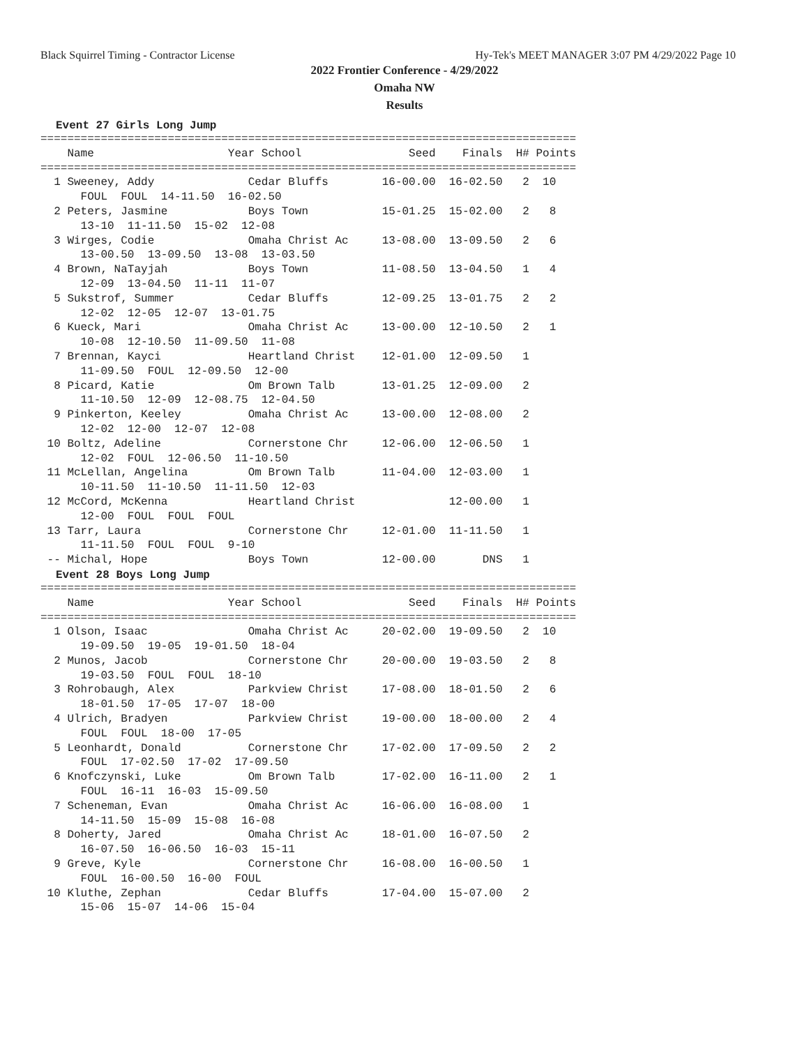Black Squirrel Timing - Contractor License Hy-Tek's MEET MANAGER 3:07 PM 4/29/2022 Page 10
2022 Frontier Conference - 4/29/2022
Omaha NW
Results
Event 27 Girls Long Jump
| Name |
| --- |
================================================================================
    Name                    Year School                Seed    Finals  H# Points
================================================================================
  1 Sweeney, Addy              Cedar Bluffs        16-00.00  16-02.50   2  10  
      FOUL  FOUL  14-11.50  16-02.50
  2 Peters, Jasmine            Boys Town           15-01.25  15-02.00   2   8  
      13-10  11-11.50  15-02  12-08
  3 Wirges, Codie              Omaha Christ Ac     13-08.00  13-09.50   2   6  
      13-00.50  13-09.50  13-08  13-03.50
  4 Brown, NaTayjah            Boys Town           11-08.50  13-04.50   1   4  
      12-09  13-04.50  11-11  11-07
  5 Sukstrof, Summer           Cedar Bluffs        12-09.25  13-01.75   2   2  
      12-02  12-05  12-07  13-01.75
  6 Kueck, Mari                Omaha Christ Ac     13-00.00  12-10.50   2   1  
      10-08  12-10.50  11-09.50  11-08
  7 Brennan, Kayci             Heartland Christ    12-01.00  12-09.50   1 
      11-09.50  FOUL  12-09.50  12-00
  8 Picard, Katie              Om Brown Talb       13-01.25  12-09.00   2 
      11-10.50  12-09  12-08.75  12-04.50
  9 Pinkerton, Keeley          Omaha Christ Ac     13-00.00  12-08.00   2 
      12-02  12-00  12-07  12-08
 10 Boltz, Adeline             Cornerstone Chr     12-06.00  12-06.50   1 
      12-02  FOUL  12-06.50  11-10.50
 11 McLellan, Angelina         Om Brown Talb       11-04.00  12-03.00   1 
      10-11.50  11-10.50  11-11.50  12-03
 12 McCord, McKenna            Heartland Christ              12-00.00   1 
      12-00  FOUL  FOUL  FOUL
 13 Tarr, Laura                Cornerstone Chr     12-01.00  11-11.50   1 
      11-11.50  FOUL  FOUL  9-10
 -- Michal, Hope               Boys Town           12-00.00       DNS   1 
Event 28 Boys Long Jump
================================================================================
    Name                    Year School                Seed    Finals  H# Points
================================================================================
  1 Olson, Isaac               Omaha Christ Ac     20-02.00  19-09.50   2  10  
      19-09.50  19-05  19-01.50  18-04
  2 Munos, Jacob               Cornerstone Chr     20-00.00  19-03.50   2   8  
      19-03.50  FOUL  FOUL  18-10
  3 Rohrobaugh, Alex           Parkview Christ     17-08.00  18-01.50   2   6  
      18-01.50  17-05  17-07  18-00
  4 Ulrich, Bradyen            Parkview Christ     19-00.00  18-00.00   2   4  
      FOUL  FOUL  18-00  17-05
  5 Leonhardt, Donald          Cornerstone Chr     17-02.00  17-09.50   2   2  
      FOUL  17-02.50  17-02  17-09.50
  6 Knofczynski, Luke          Om Brown Talb       17-02.00  16-11.00   2   1  
      FOUL  16-11  16-03  15-09.50
  7 Scheneman, Evan            Omaha Christ Ac     16-06.00  16-08.00   1 
      14-11.50  15-09  15-08  16-08
  8 Doherty, Jared             Omaha Christ Ac     18-01.00  16-07.50   2 
      16-07.50  16-06.50  16-03  15-11
  9 Greve, Kyle                Cornerstone Chr     16-08.00  16-00.50   1 
      FOUL  16-00.50  16-00  FOUL
 10 Kluthe, Zephan             Cedar Bluffs        17-04.00  15-07.00   2 
      15-06  15-07  14-06  15-04